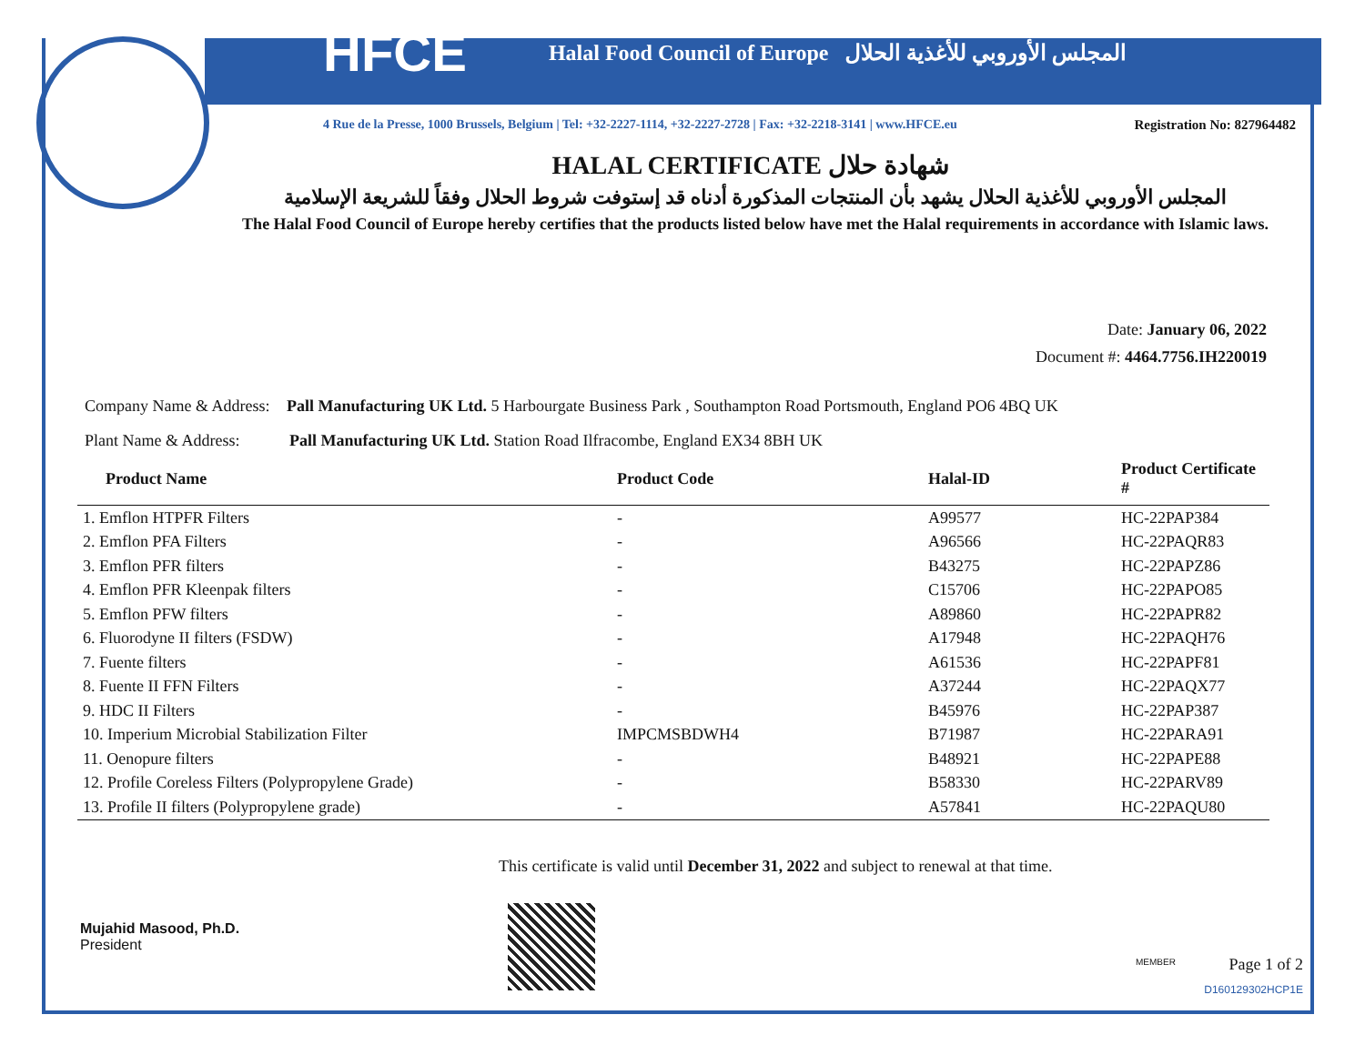HFCE Halal Food Council of Europe المجلس الأوروبي للأغذية الحلال
4 Rue de la Presse, 1000 Brussels, Belgium | Tel: +32-2227-1114, +32-2227-2728 | Fax: +32-2218-3141 | www.HFCE.eu Registration No: 827964482
HALAL CERTIFICATE شهادة حلال
المجلس الأوروبي للأغذية الحلال يشهد بأن المنتجات المذكورة أدناه قد إستوفت شروط الحلال وفقاً للشريعة الإسلامية
The Halal Food Council of Europe hereby certifies that the products listed below have met the Halal requirements in accordance with Islamic laws.
Date: January 06, 2022
Document #: 4464.7756.IH220019
Company Name & Address: Pall Manufacturing UK Ltd. 5 Harbourgate Business Park , Southampton Road Portsmouth, England PO6 4BQ UK
Plant Name & Address: Pall Manufacturing UK Ltd. Station Road Ilfracombe, England EX34 8BH UK
| Product Name | Product Code | Halal-ID | Product Certificate # |
| --- | --- | --- | --- |
| 1. Emflon HTPFR Filters | - | A99577 | HC-22PAP384 |
| 2. Emflon PFA Filters | - | A96566 | HC-22PAQR83 |
| 3. Emflon PFR filters | - | B43275 | HC-22PAPZ86 |
| 4. Emflon PFR Kleenpak filters | - | C15706 | HC-22PAPO85 |
| 5. Emflon PFW filters | - | A89860 | HC-22PAPR82 |
| 6. Fluorodyne II filters (FSDW) | - | A17948 | HC-22PAQH76 |
| 7. Fuente filters | - | A61536 | HC-22PAPF81 |
| 8. Fuente II FFN Filters | - | A37244 | HC-22PAQX77 |
| 9. HDC II Filters | - | B45976 | HC-22PAP387 |
| 10. Imperium Microbial Stabilization Filter | IMPCMSBDWH4 | B71987 | HC-22PARA91 |
| 11. Oenopure filters | - | B48921 | HC-22PAPE88 |
| 12. Profile Coreless Filters (Polypropylene Grade) | - | B58330 | HC-22PARV89 |
| 13. Profile II filters (Polypropylene grade) | - | A57841 | HC-22PAQU80 |
Mujahid Masood, Ph.D.
President
This certificate is valid until December 31, 2022 and subject to renewal at that time.
MEMBER
Page 1 of 2
D160129302HCP1E